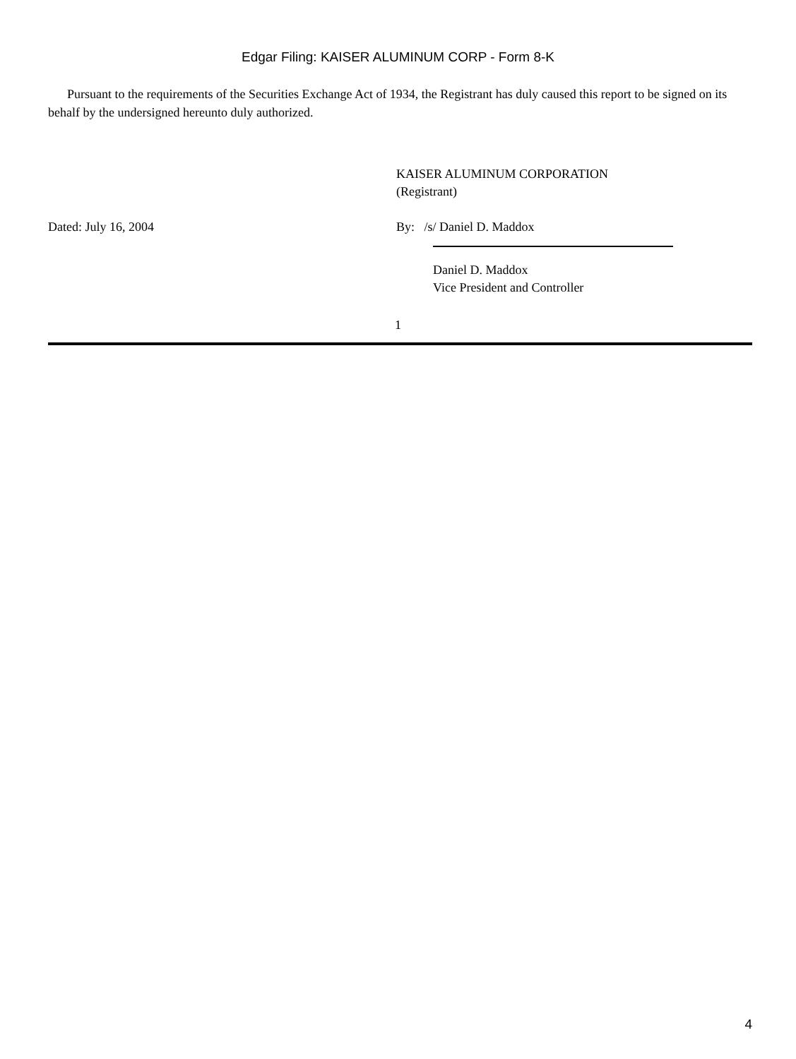Edgar Filing: KAISER ALUMINUM CORP - Form 8-K
Pursuant to the requirements of the Securities Exchange Act of 1934, the Registrant has duly caused this report to be signed on its behalf by the undersigned hereunto duly authorized.
KAISER ALUMINUM CORPORATION
(Registrant)
Dated: July 16, 2004 By: /s/ Daniel D. Maddox
Daniel D. Maddox
Vice President and Controller
1
4